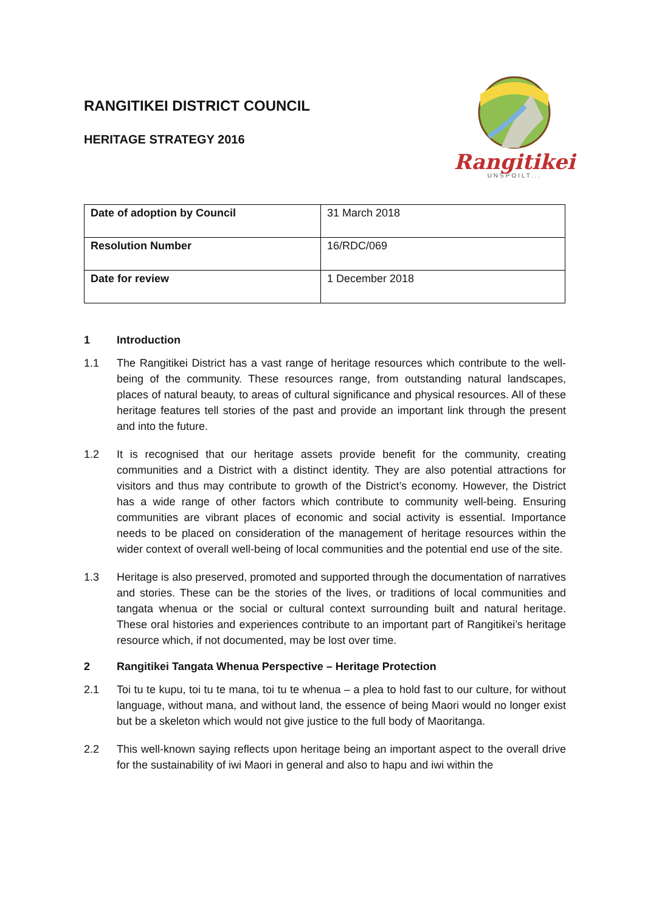RANGITIKEI DISTRICT COUNCIL
HERITAGE STRATEGY 2016
Rangitikei
UNSPOILT...
| Date of adoption by Council | 31 March 2018 |
| Resolution Number | 16/RDC/069 |
| Date for review | 1 December 2018 |
1 Introduction
1.1 The Rangitikei District has a vast range of heritage resources which contribute to the well-being of the community. These resources range, from outstanding natural landscapes, places of natural beauty, to areas of cultural significance and physical resources. All of these heritage features tell stories of the past and provide an important link through the present and into the future.
1.2 It is recognised that our heritage assets provide benefit for the community, creating communities and a District with a distinct identity. They are also potential attractions for visitors and thus may contribute to growth of the District’s economy. However, the District has a wide range of other factors which contribute to community well-being. Ensuring communities are vibrant places of economic and social activity is essential. Importance needs to be placed on consideration of the management of heritage resources within the wider context of overall well-being of local communities and the potential end use of the site.
1.3 Heritage is also preserved, promoted and supported through the documentation of narratives and stories. These can be the stories of the lives, or traditions of local communities and tangata whenua or the social or cultural context surrounding built and natural heritage. These oral histories and experiences contribute to an important part of Rangitikei’s heritage resource which, if not documented, may be lost over time.
2 Rangitikei Tangata Whenua Perspective – Heritage Protection
2.1 Toi tu te kupu, toi tu te mana, toi tu te whenua – a plea to hold fast to our culture, for without language, without mana, and without land, the essence of being Maori would no longer exist but be a skeleton which would not give justice to the full body of Maoritanga.
2.2 This well-known saying reflects upon heritage being an important aspect to the overall drive for the sustainability of iwi Maori in general and also to hapu and iwi within the